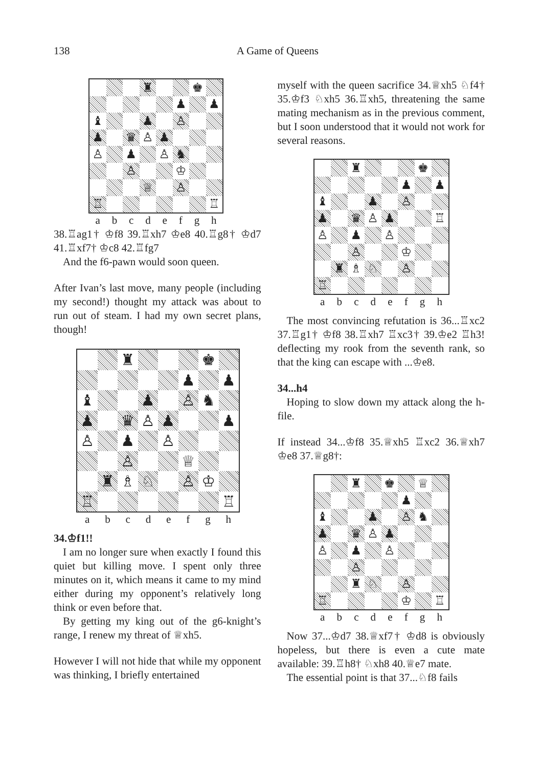138 A Game of Queens
♜
♚
♟
♟
♝
♟
♙
♟
♛
♙
♟
♙
♟
♙
♞
♙
♔
♕
♙
♖
♖
abcdefgh
38.♖ag1† ♔f8 39.♖xh7 ♔e8 40.♖g8† ♔d7 41.♖xf7† ♔c8 42.♖fg7
And the f6-pawn would soon queen.
After Ivan’s last move, many people (including my second!) thought my attack was about to run out of steam. I had my own secret plans, though!
♜
♚
♟
♟
♝
♟
♙
♞
♟
♛
♙
♟
♟
♙
♟
♙
♙
♕
♜
♗
♘
♙
♔
♖
♖
abcdefgh
34.♔f1!!
I am no longer sure when exactly I found this quiet but killing move. I spent only three minutes on it, which means it came to my mind either during my opponent’s relatively long think or even before that.
By getting my king out of the g6-knight’s range, I renew my threat of ♕xh5.
However I will not hide that while my opponent was thinking, I briefly entertained
myself with the queen sacrifice 34.♕xh5 ♘f4† 35.♔f3 ♘xh5 36.♖xh5, threatening the same mating mechanism as in the previous comment, but I soon understood that it would not work for several reasons.
♜
♚
♟
♟
♝
♟
♙
♟
♛
♙
♟
♖
♙
♟
♙
♙
♔
♜
♗
♘
♙
♖
abcdefgh
The most convincing refutation is 36...♖xc2 37.♖g1† ♔f8 38.♖xh7 ♖xc3† 39.♔e2 ♖h3! deflecting my rook from the seventh rank, so that the king can escape with ...♔e8.
34...h4
Hoping to slow down my attack along the h-file.
If instead 34...♔f8 35.♕xh5 ♖xc2 36.♕xh7 ♔e8 37.♕g8†:
♜
♚
♕
♟
♝
♟
♙
♞
♟
♛
♙
♟
♙
♟
♙
♙
♜
♘
♙
♖
♔
♖
abcdefgh
Now 37...♔d7 38.♕xf7† ♔d8 is obviously hopeless, but there is even a cute mate available: 39.♖h8† ♘xh8 40.♕e7 mate.
The essential point is that 37...♘f8 fails